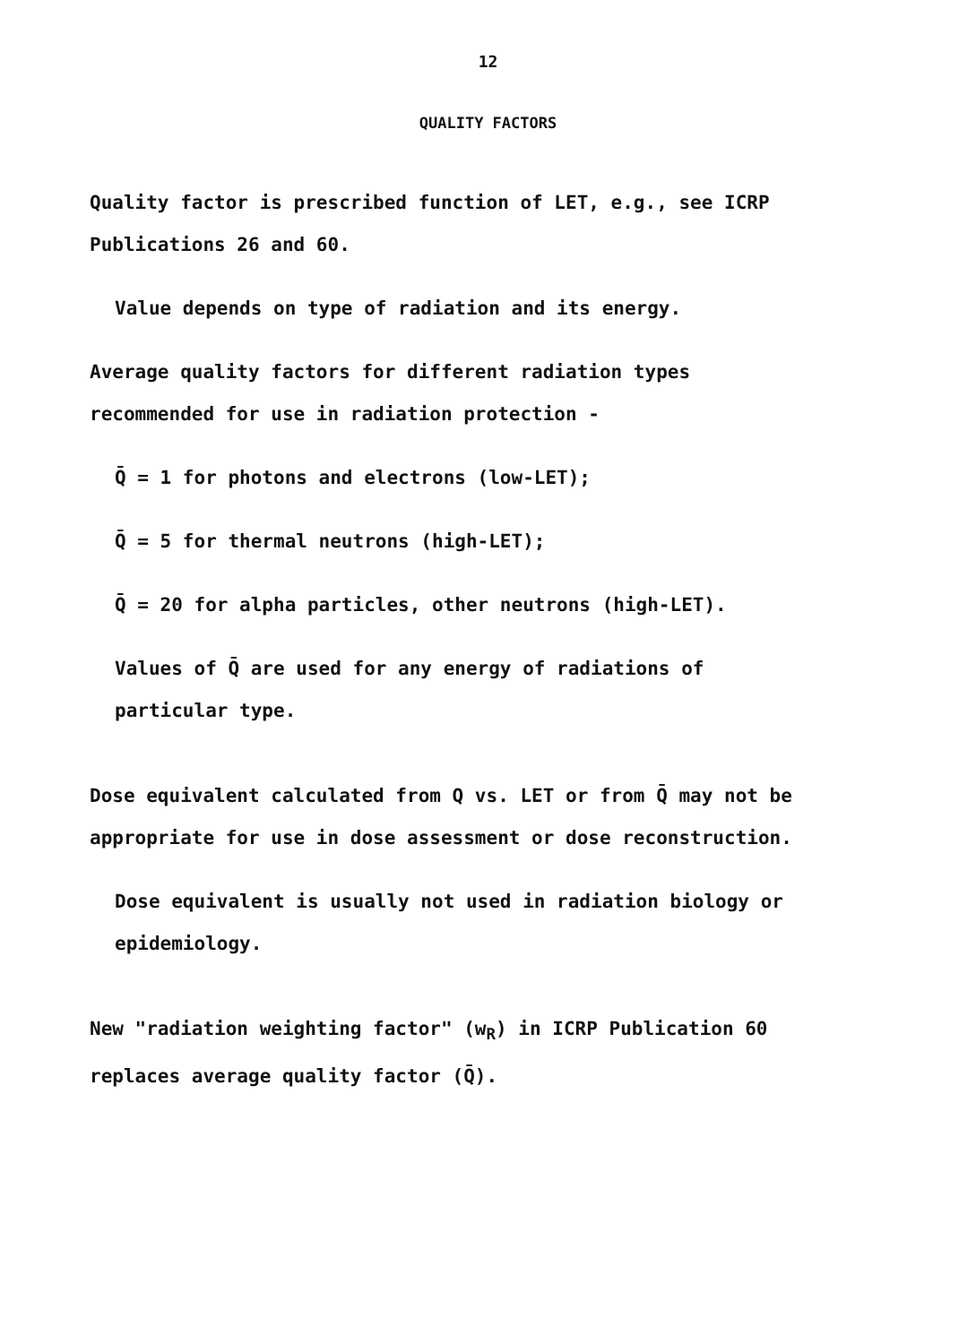12
QUALITY FACTORS
Quality factor is prescribed function of LET, e.g., see ICRP
Publications 26 and 60.
Value depends on type of radiation and its energy.
Average quality factors for different radiation types
recommended for use in radiation protection -
Q̄ = 1 for photons and electrons (low-LET);
Q̄ = 5 for thermal neutrons (high-LET);
Q̄ = 20 for alpha particles, other neutrons (high-LET).
Values of Q̄ are used for any energy of radiations of
particular type.
Dose equivalent calculated from Q vs. LET or from Q̄ may not be
appropriate for use in dose assessment or dose reconstruction.
Dose equivalent is usually not used in radiation biology or
epidemiology.
New "radiation weighting factor" (w<sub>R</sub>) in ICRP Publication 60
replaces average quality factor (Q̄).